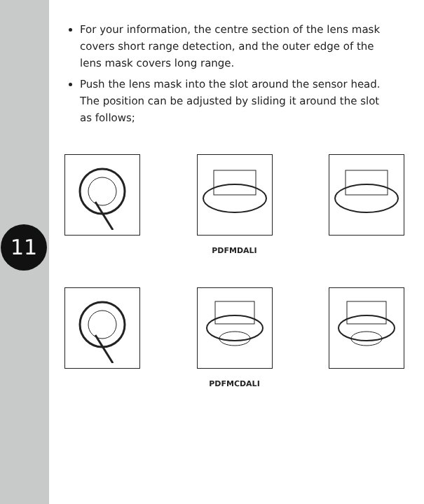11
For your information, the centre section of the lens mask covers short range detection, and the outer edge of the lens mask covers long range.
Push the lens mask into the slot around the sensor head. The position can be adjusted by sliding it around the slot as follows;
PDFMDALI
PDFMCDALI